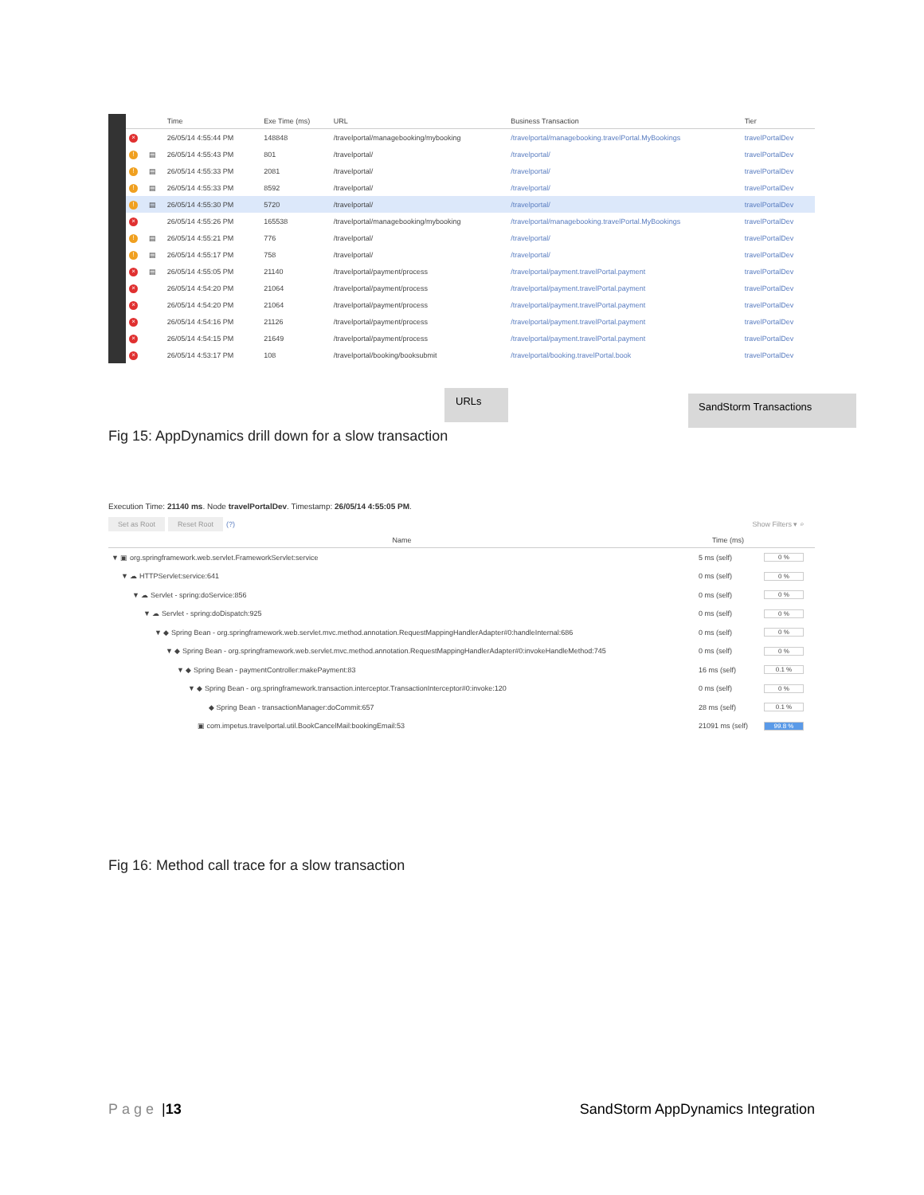| | | Time | Exe Time (ms) | URL | Business Transaction | Tier |
| --- | --- | --- | --- | --- | --- | --- |
| × | | 26/05/14 4:55:44 PM | 148848 | /travelportal/managebooking/mybooking | /travelportal/managebooking.travelPortal.MyBookings | travelPortalDev |
| ! | ▤ | 26/05/14 4:55:43 PM | 801 | /travelportal/ | /travelportal/ | travelPortalDev |
| ! | ▤ | 26/05/14 4:55:33 PM | 2081 | /travelportal/ | /travelportal/ | travelPortalDev |
| ! | ▤ | 26/05/14 4:55:33 PM | 8592 | /travelportal/ | /travelportal/ | travelPortalDev |
| ! | ▤ | 26/05/14 4:55:30 PM | 5720 | /travelportal/ | /travelportal/ | travelPortalDev |
| × | | 26/05/14 4:55:26 PM | 165538 | /travelportal/managebooking/mybooking | /travelportal/managebooking.travelPortal.MyBookings | travelPortalDev |
| ! | ▤ | 26/05/14 4:55:21 PM | 776 | /travelportal/ | /travelportal/ | travelPortalDev |
| ! | ▤ | 26/05/14 4:55:17 PM | 758 | /travelportal/ | /travelportal/ | travelPortalDev |
| × | ▤ | 26/05/14 4:55:05 PM | 21140 | /travelportal/payment/process | /travelportal/payment.travelPortal.payment | travelPortalDev |
| × | | 26/05/14 4:54:20 PM | 21064 | /travelportal/payment/process | /travelportal/payment.travelPortal.payment | travelPortalDev |
| × | | 26/05/14 4:54:20 PM | 21064 | /travelportal/payment/process | /travelportal/payment.travelPortal.payment | travelPortalDev |
| × | | 26/05/14 4:54:16 PM | 21126 | /travelportal/payment/process | /travelportal/payment.travelPortal.payment | travelPortalDev |
| × | | 26/05/14 4:54:15 PM | 21649 | /travelportal/payment/process | /travelportal/payment.travelPortal.payment | travelPortalDev |
| × | | 26/05/14 4:53:17 PM | 108 | /travelportal/booking/booksubmit | /travelportal/booking.travelPortal.book | travelPortalDev |
URLs SandStorm Transactions
Fig 15: AppDynamics drill down for a slow transaction
Execution Time: 21140 ms. Node travelPortalDev. Timestamp: 26/05/14 4:55:05 PM.
Set as Root Reset Root (?) Show Filters ▾ ⌕
| Name | Time (ms) | |
| --- | --- | --- |
| ▼ ▣ org.springframework.web.servlet.FrameworkServlet:service | 5 ms (self) | 0 % |
| ▼ ☁ HTTPServlet:service:641 | 0 ms (self) | 0 % |
| ▼ ☁ Servlet - spring:doService:856 | 0 ms (self) | 0 % |
| ▼ ☁ Servlet - spring:doDispatch:925 | 0 ms (self) | 0 % |
| ▼ ◆ Spring Bean - org.springframework.web.servlet.mvc.method.annotation.RequestMappingHandlerAdapter#0:handleInternal:686 | 0 ms (self) | 0 % |
| ▼ ◆ Spring Bean - org.springframework.web.servlet.mvc.method.annotation.RequestMappingHandlerAdapter#0:invokeHandleMethod:745 | 0 ms (self) | 0 % |
| ▼ ◆ Spring Bean - paymentController:makePayment:83 | 16 ms (self) | 0.1 % |
| ▼ ◆ Spring Bean - org.springframework.transaction.interceptor.TransactionInterceptor#0:invoke:120 | 0 ms (self) | 0 % |
| ◆ Spring Bean - transactionManager:doCommit:657 | 28 ms (self) | 0.1 % |
| ▣ com.impetus.travelportal.util.BookCancelMail:bookingEmail:53 | 21091 ms (self) | 99.8 % |
Fig 16: Method call trace for a slow transaction
Page | 13 SandStorm AppDynamics Integration